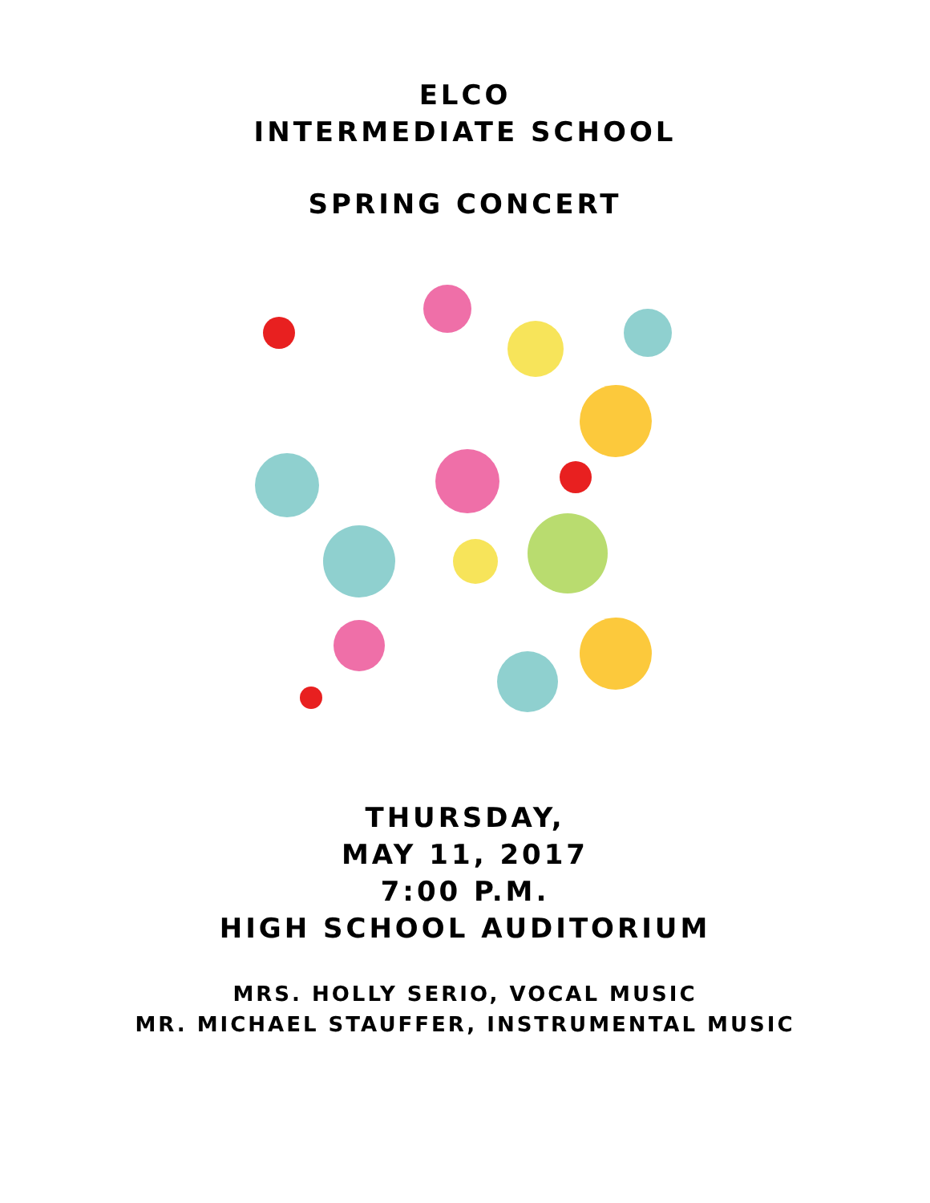ELCO
INTERMEDIATE SCHOOL
SPRING CONCERT
THURSDAY,
MAY 11, 2017
7:00 P.M.
HIGH SCHOOL AUDITORIUM
MRS. HOLLY SERIO, VOCAL MUSIC
MR. MICHAEL STAUFFER, INSTRUMENTAL MUSIC